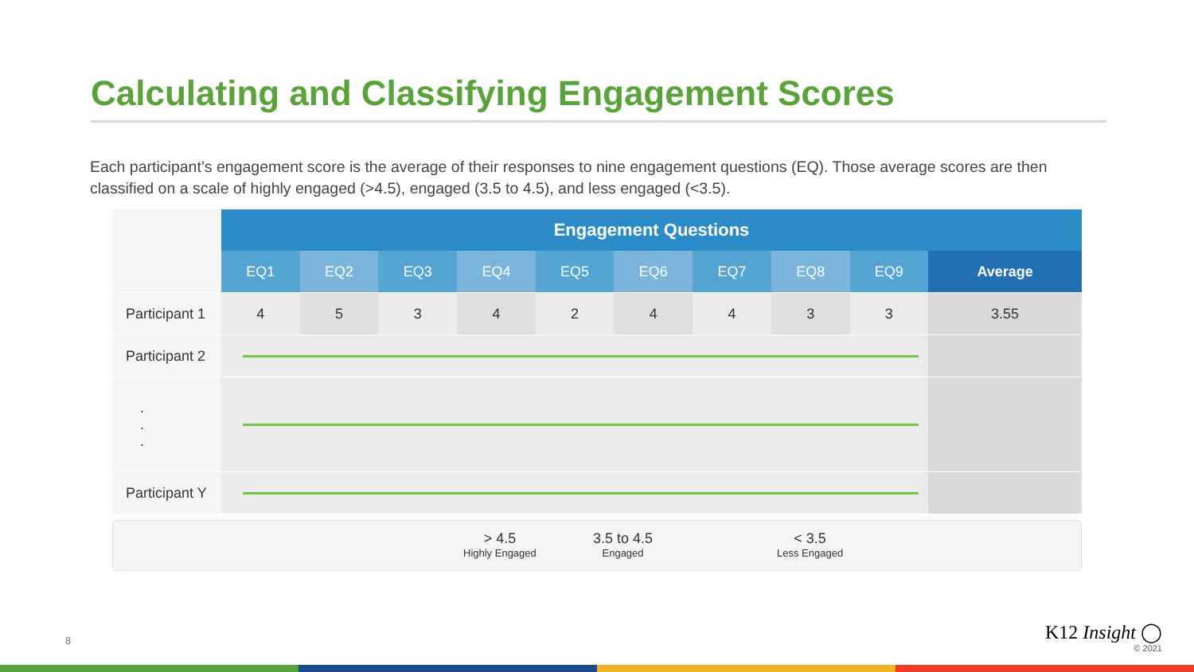Calculating and Classifying Engagement Scores
Each participant’s engagement score is the average of their responses to nine engagement questions (EQ). Those average scores are then classified on a scale of highly engaged (>4.5), engaged (3.5 to 4.5), and less engaged (<3.5).
| | Engagement Questions | | | | | | | | | |
| | EQ1 | EQ2 | EQ3 | EQ4 | EQ5 | EQ6 | EQ7 | EQ8 | EQ9 | Average |
| Participant 1 | 4 | 5 | 3 | 4 | 2 | 4 | 4 | 3 | 3 | 3.55 |
| Participant 2 | | | | | | | | | | |
| . . . | | | | | | | | | | |
| Participant Y | | | | | | | | | | |
> 4.5
Highly Engaged
3.5 to 4.5
Engaged
< 3.5
Less Engaged
8 K12 Insight ◯
© 2021